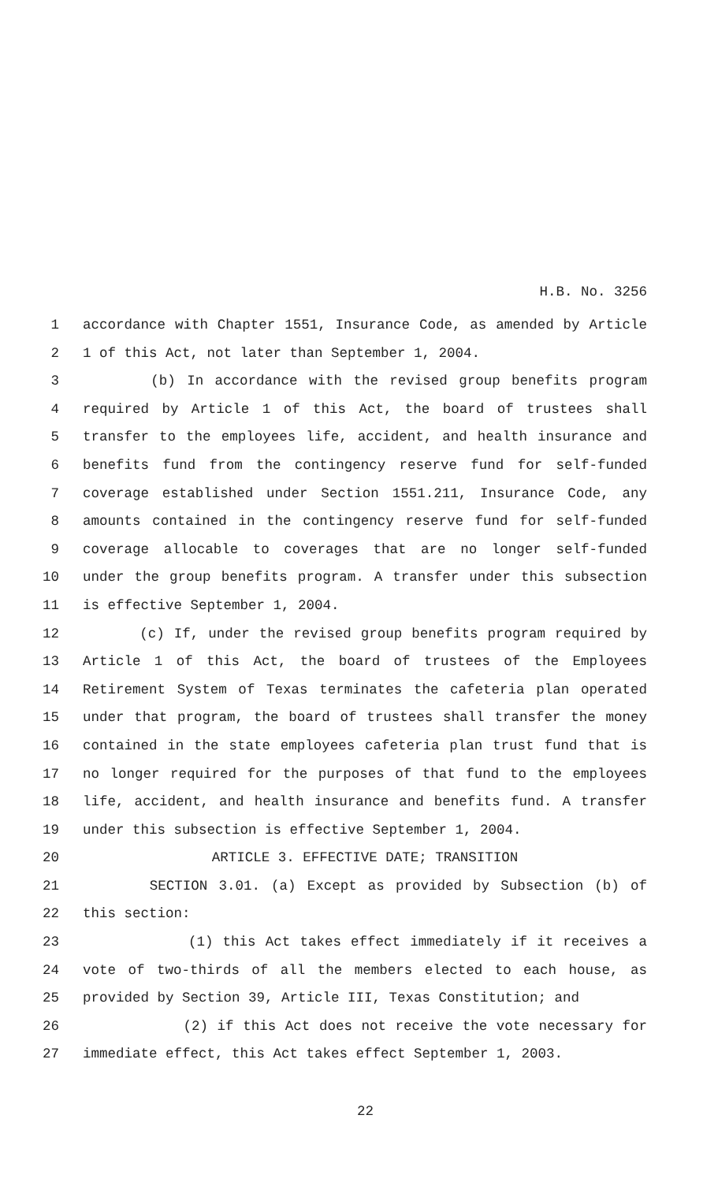H.B. No. 3256
1 accordance with Chapter 1551, Insurance Code, as amended by Article
2 1 of this Act, not later than September 1, 2004.
3 (b) In accordance with the revised group benefits program
4 required by Article 1 of this Act, the board of trustees shall
5 transfer to the employees life, accident, and health insurance and
6 benefits fund from the contingency reserve fund for self-funded
7 coverage established under Section 1551.211, Insurance Code, any
8 amounts contained in the contingency reserve fund for self-funded
9 coverage allocable to coverages that are no longer self-funded
10 under the group benefits program. A transfer under this subsection
11 is effective September 1, 2004.
12 (c) If, under the revised group benefits program required by
13 Article 1 of this Act, the board of trustees of the Employees
14 Retirement System of Texas terminates the cafeteria plan operated
15 under that program, the board of trustees shall transfer the money
16 contained in the state employees cafeteria plan trust fund that is
17 no longer required for the purposes of that fund to the employees
18 life, accident, and health insurance and benefits fund. A transfer
19 under this subsection is effective September 1, 2004.
20 ARTICLE 3. EFFECTIVE DATE; TRANSITION
21 SECTION 3.01. (a) Except as provided by Subsection (b) of
22 this section:
23 (1) this Act takes effect immediately if it receives a
24 vote of two-thirds of all the members elected to each house, as
25 provided by Section 39, Article III, Texas Constitution; and
26 (2) if this Act does not receive the vote necessary for
27 immediate effect, this Act takes effect September 1, 2003.
22